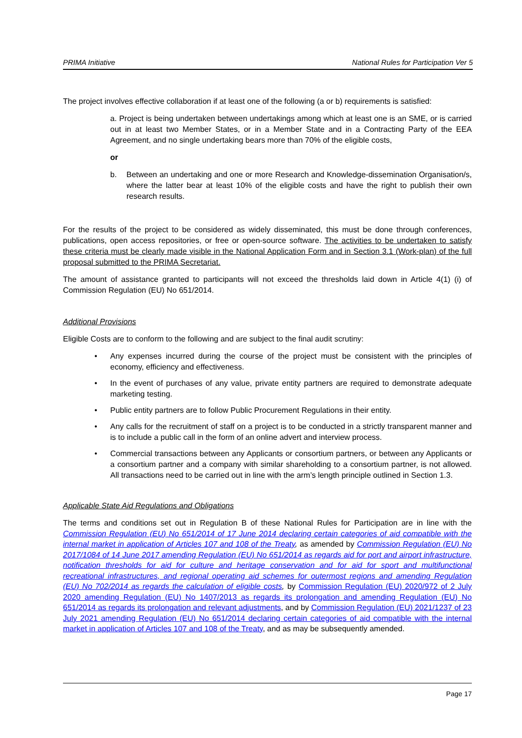PRIMA Initiative National Rules for Participation Ver 5
The project involves effective collaboration if at least one of the following (a or b) requirements is satisfied:
a. Project is being undertaken between undertakings among which at least one is an SME, or is carried out in at least two Member States, or in a Member State and in a Contracting Party of the EEA Agreement, and no single undertaking bears more than 70% of the eligible costs,
or
b. Between an undertaking and one or more Research and Knowledge-dissemination Organisation/s, where the latter bear at least 10% of the eligible costs and have the right to publish their own research results.
For the results of the project to be considered as widely disseminated, this must be done through conferences, publications, open access repositories, or free or open-source software. The activities to be undertaken to satisfy these criteria must be clearly made visible in the National Application Form and in Section 3.1 (Work-plan) of the full proposal submitted to the PRIMA Secretariat.
The amount of assistance granted to participants will not exceed the thresholds laid down in Article 4(1) (i) of Commission Regulation (EU) No 651/2014.
Additional Provisions
Eligible Costs are to conform to the following and are subject to the final audit scrutiny:
• Any expenses incurred during the course of the project must be consistent with the principles of economy, efficiency and effectiveness.
• In the event of purchases of any value, private entity partners are required to demonstrate adequate marketing testing.
• Public entity partners are to follow Public Procurement Regulations in their entity.
• Any calls for the recruitment of staff on a project is to be conducted in a strictly transparent manner and is to include a public call in the form of an online advert and interview process.
• Commercial transactions between any Applicants or consortium partners, or between any Applicants or a consortium partner and a company with similar shareholding to a consortium partner, is not allowed. All transactions need to be carried out in line with the arm’s length principle outlined in Section 1.3.
Applicable State Aid Regulations and Obligations
The terms and conditions set out in Regulation B of these National Rules for Participation are in line with the Commission Regulation (EU) No 651/2014 of 17 June 2014 declaring certain categories of aid compatible with the internal market in application of Articles 107 and 108 of the Treaty, as amended by Commission Regulation (EU) No 2017/1084 of 14 June 2017 amending Regulation (EU) No 651/2014 as regards aid for port and airport infrastructure, notification thresholds for aid for culture and heritage conservation and for aid for sport and multifunctional recreational infrastructures, and regional operating aid schemes for outermost regions and amending Regulation (EU) No 702/2014 as regards the calculation of eligible costs, by Commission Regulation (EU) 2020/972 of 2 July 2020 amending Regulation (EU) No 1407/2013 as regards its prolongation and amending Regulation (EU) No 651/2014 as regards its prolongation and relevant adjustments, and by Commission Regulation (EU) 2021/1237 of 23 July 2021 amending Regulation (EU) No 651/2014 declaring certain categories of aid compatible with the internal market in application of Articles 107 and 108 of the Treaty, and as may be subsequently amended.
Page 17